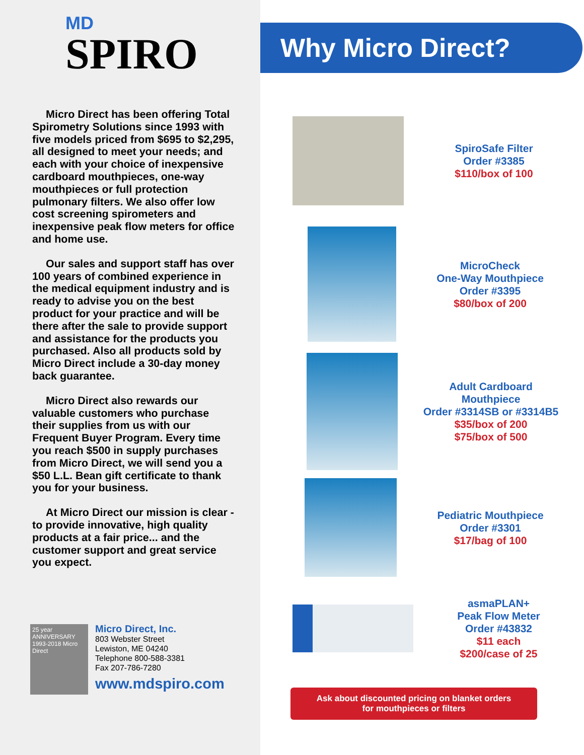MD
SPIRO
Micro Direct has been offering Total Spirometry Solutions since 1993 with five models priced from $695 to $2,295, all designed to meet your needs; and each with your choice of inexpensive cardboard mouthpieces, one-way mouthpieces or full protection pulmonary filters. We also offer low cost screening spirometers and inexpensive peak flow meters for office and home use.
Our sales and support staff has over 100 years of combined experience in the medical equipment industry and is ready to advise you on the best product for your practice and will be there after the sale to provide support and assistance for the products you purchased. Also all products sold by Micro Direct include a 30-day money back guarantee.
Micro Direct also rewards our valuable customers who purchase their supplies from us with our Frequent Buyer Program. Every time you reach $500 in supply purchases from Micro Direct, we will send you a $50 L.L. Bean gift certificate to thank you for your business.
At Micro Direct our mission is clear - to provide innovative, high quality products at a fair price... and the customer support and great service you expect.
25 year ANNIVERSARY 1993-2018 Micro Direct
Micro Direct, Inc.
803 Webster Street
Lewiston, ME 04240
Telephone 800-588-3381
Fax 207-786-7280
www.mdspiro.com
Why Micro Direct?
SpiroSafe Filter
Order #3385
$110/box of 100
MicroCheck
One-Way Mouthpiece
Order #3395
$80/box of 200
Adult Cardboard
Mouthpiece
Order #3314SB or #3314B5
$35/box of 200
$75/box of 500
Pediatric Mouthpiece
Order #3301
$17/bag of 100
asmaPLAN+
Peak Flow Meter
Order #43832
$11 each
$200/case of 25
Ask about discounted pricing on blanket orders
for mouthpieces or filters